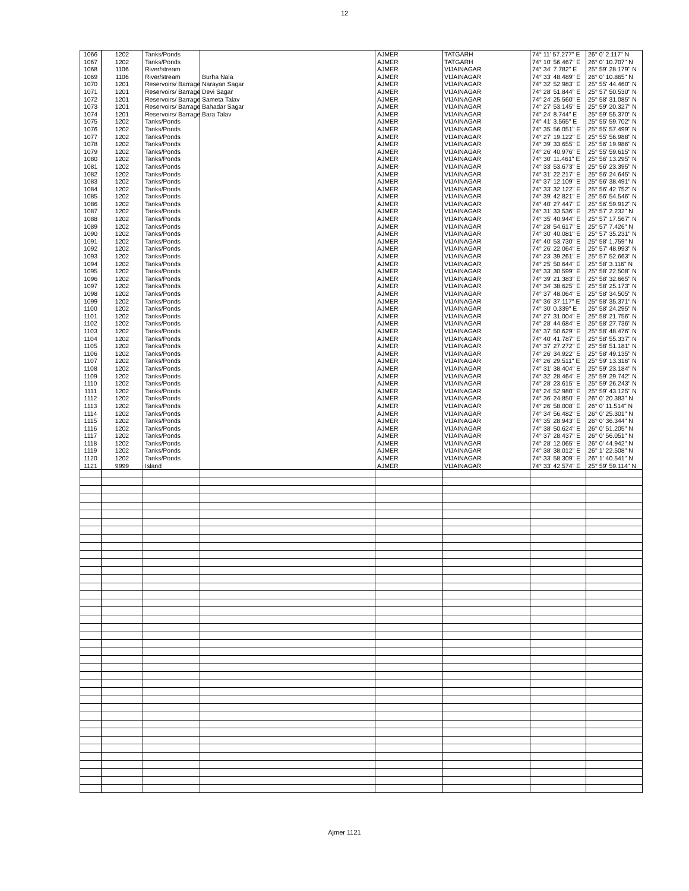12
| 1066 | 1202 | Tanks/Ponds | | AJMER | TATGARH | 74° 11' 57.277" E | 26° 0' 2.117" N |
| 1067 | 1202 | Tanks/Ponds | | AJMER | TATGARH | 74° 10' 56.467" E | 26° 0' 10.707" N |
| 1068 | 1106 | River/stream | | AJMER | VIJAINAGAR | 74° 34' 7.782" E | 25° 59' 28.179" N |
| 1069 | 1106 | River/stream | Burha Nala | AJMER | VIJAINAGAR | 74° 33' 48.489" E | 26° 0' 10.865" N |
| 1070 | 1201 | Reservoirs/ Barrage | Narayan Sagar | AJMER | VIJAINAGAR | 74° 32' 52.983" E | 25° 55' 44.460" N |
| 1071 | 1201 | Reservoirs/ Barrage | Devi Sagar | AJMER | VIJAINAGAR | 74° 28' 51.844" E | 25° 57' 50.530" N |
| 1072 | 1201 | Reservoirs/ Barrage | Sameta Talav | AJMER | VIJAINAGAR | 74° 24' 25.560" E | 25° 58' 31.085" N |
| 1073 | 1201 | Reservoirs/ Barrage | Bahadar Sagar | AJMER | VIJAINAGAR | 74° 27' 53.145" E | 25° 59' 20.327" N |
| 1074 | 1201 | Reservoirs/ Barrage | Bara Talav | AJMER | VIJAINAGAR | 74° 24' 8.744" E | 25° 59' 55.370" N |
| 1075 | 1202 | Tanks/Ponds | | AJMER | VIJAINAGAR | 74° 41' 3.565" E | 25° 55' 59.702" N |
| 1076 | 1202 | Tanks/Ponds | | AJMER | VIJAINAGAR | 74° 35' 56.051" E | 25° 55' 57.499" N |
| 1077 | 1202 | Tanks/Ponds | | AJMER | VIJAINAGAR | 74° 27' 19.122" E | 25° 55' 56.988" N |
| 1078 | 1202 | Tanks/Ponds | | AJMER | VIJAINAGAR | 74° 39' 33.655" E | 25° 56' 19.986" N |
| 1079 | 1202 | Tanks/Ponds | | AJMER | VIJAINAGAR | 74° 26' 40.976" E | 25° 55' 59.615" N |
| 1080 | 1202 | Tanks/Ponds | | AJMER | VIJAINAGAR | 74° 30' 11.461" E | 25° 56' 13.295" N |
| 1081 | 1202 | Tanks/Ponds | | AJMER | VIJAINAGAR | 74° 33' 53.673" E | 25° 56' 23.395" N |
| 1082 | 1202 | Tanks/Ponds | | AJMER | VIJAINAGAR | 74° 31' 22.217" E | 25° 56' 24.645" N |
| 1083 | 1202 | Tanks/Ponds | | AJMER | VIJAINAGAR | 74° 37' 12.109" E | 25° 56' 38.491" N |
| 1084 | 1202 | Tanks/Ponds | | AJMER | VIJAINAGAR | 74° 33' 32.122" E | 25° 56' 42.752" N |
| 1085 | 1202 | Tanks/Ponds | | AJMER | VIJAINAGAR | 74° 39' 42.821" E | 25° 56' 54.546" N |
| 1086 | 1202 | Tanks/Ponds | | AJMER | VIJAINAGAR | 74° 40' 27.447" E | 25° 56' 59.912" N |
| 1087 | 1202 | Tanks/Ponds | | AJMER | VIJAINAGAR | 74° 31' 33.536" E | 25° 57' 2.232" N |
| 1088 | 1202 | Tanks/Ponds | | AJMER | VIJAINAGAR | 74° 35' 40.944" E | 25° 57' 17.567" N |
| 1089 | 1202 | Tanks/Ponds | | AJMER | VIJAINAGAR | 74° 28' 54.617" E | 25° 57' 7.426" N |
| 1090 | 1202 | Tanks/Ponds | | AJMER | VIJAINAGAR | 74° 30' 40.081" E | 25° 57' 35.231" N |
| 1091 | 1202 | Tanks/Ponds | | AJMER | VIJAINAGAR | 74° 40' 53.730" E | 25° 58' 1.759" N |
| 1092 | 1202 | Tanks/Ponds | | AJMER | VIJAINAGAR | 74° 26' 22.064" E | 25° 57' 48.993" N |
| 1093 | 1202 | Tanks/Ponds | | AJMER | VIJAINAGAR | 74° 23' 39.261" E | 25° 57' 52.663" N |
| 1094 | 1202 | Tanks/Ponds | | AJMER | VIJAINAGAR | 74° 25' 50.644" E | 25° 58' 3.116" N |
| 1095 | 1202 | Tanks/Ponds | | AJMER | VIJAINAGAR | 74° 33' 30.599" E | 25° 58' 22.508" N |
| 1096 | 1202 | Tanks/Ponds | | AJMER | VIJAINAGAR | 74° 39' 21.383" E | 25° 58' 32.665" N |
| 1097 | 1202 | Tanks/Ponds | | AJMER | VIJAINAGAR | 74° 34' 38.625" E | 25° 58' 25.173" N |
| 1098 | 1202 | Tanks/Ponds | | AJMER | VIJAINAGAR | 74° 37' 48.064" E | 25° 58' 34.505" N |
| 1099 | 1202 | Tanks/Ponds | | AJMER | VIJAINAGAR | 74° 36' 37.117" E | 25° 58' 35.371" N |
| 1100 | 1202 | Tanks/Ponds | | AJMER | VIJAINAGAR | 74° 30' 0.339" E | 25° 58' 24.295" N |
| 1101 | 1202 | Tanks/Ponds | | AJMER | VIJAINAGAR | 74° 27' 31.004" E | 25° 58' 21.756" N |
| 1102 | 1202 | Tanks/Ponds | | AJMER | VIJAINAGAR | 74° 28' 44.684" E | 25° 58' 27.736" N |
| 1103 | 1202 | Tanks/Ponds | | AJMER | VIJAINAGAR | 74° 37' 50.629" E | 25° 58' 48.476" N |
| 1104 | 1202 | Tanks/Ponds | | AJMER | VIJAINAGAR | 74° 40' 41.787" E | 25° 58' 55.337" N |
| 1105 | 1202 | Tanks/Ponds | | AJMER | VIJAINAGAR | 74° 37' 27.272" E | 25° 58' 51.181" N |
| 1106 | 1202 | Tanks/Ponds | | AJMER | VIJAINAGAR | 74° 26' 34.922" E | 25° 58' 49.135" N |
| 1107 | 1202 | Tanks/Ponds | | AJMER | VIJAINAGAR | 74° 26' 29.511" E | 25° 59' 13.316" N |
| 1108 | 1202 | Tanks/Ponds | | AJMER | VIJAINAGAR | 74° 31' 38.404" E | 25° 59' 23.184" N |
| 1109 | 1202 | Tanks/Ponds | | AJMER | VIJAINAGAR | 74° 32' 28.464" E | 25° 59' 29.742" N |
| 1110 | 1202 | Tanks/Ponds | | AJMER | VIJAINAGAR | 74° 28' 23.615" E | 25° 59' 26.243" N |
| 1111 | 1202 | Tanks/Ponds | | AJMER | VIJAINAGAR | 74° 24' 52.980" E | 25° 59' 43.125" N |
| 1112 | 1202 | Tanks/Ponds | | AJMER | VIJAINAGAR | 74° 36' 24.850" E | 26° 0' 20.383" N |
| 1113 | 1202 | Tanks/Ponds | | AJMER | VIJAINAGAR | 74° 26' 58.008" E | 26° 0' 11.514" N |
| 1114 | 1202 | Tanks/Ponds | | AJMER | VIJAINAGAR | 74° 34' 56.482" E | 26° 0' 25.301" N |
| 1115 | 1202 | Tanks/Ponds | | AJMER | VIJAINAGAR | 74° 35' 28.943" E | 26° 0' 36.344" N |
| 1116 | 1202 | Tanks/Ponds | | AJMER | VIJAINAGAR | 74° 38' 50.624" E | 26° 0' 51.205" N |
| 1117 | 1202 | Tanks/Ponds | | AJMER | VIJAINAGAR | 74° 37' 28.437" E | 26° 0' 56.051" N |
| 1118 | 1202 | Tanks/Ponds | | AJMER | VIJAINAGAR | 74° 28' 12.065" E | 26° 0' 44.942" N |
| 1119 | 1202 | Tanks/Ponds | | AJMER | VIJAINAGAR | 74° 38' 38.012" E | 26° 1' 22.508" N |
| 1120 | 1202 | Tanks/Ponds | | AJMER | VIJAINAGAR | 74° 33' 58.309" E | 26° 1' 40.541" N |
| 1121 | 9999 | Island | | AJMER | VIJAINAGAR | 74° 33' 42.574" E | 25° 59' 59.114" N |
Ajmer 1121